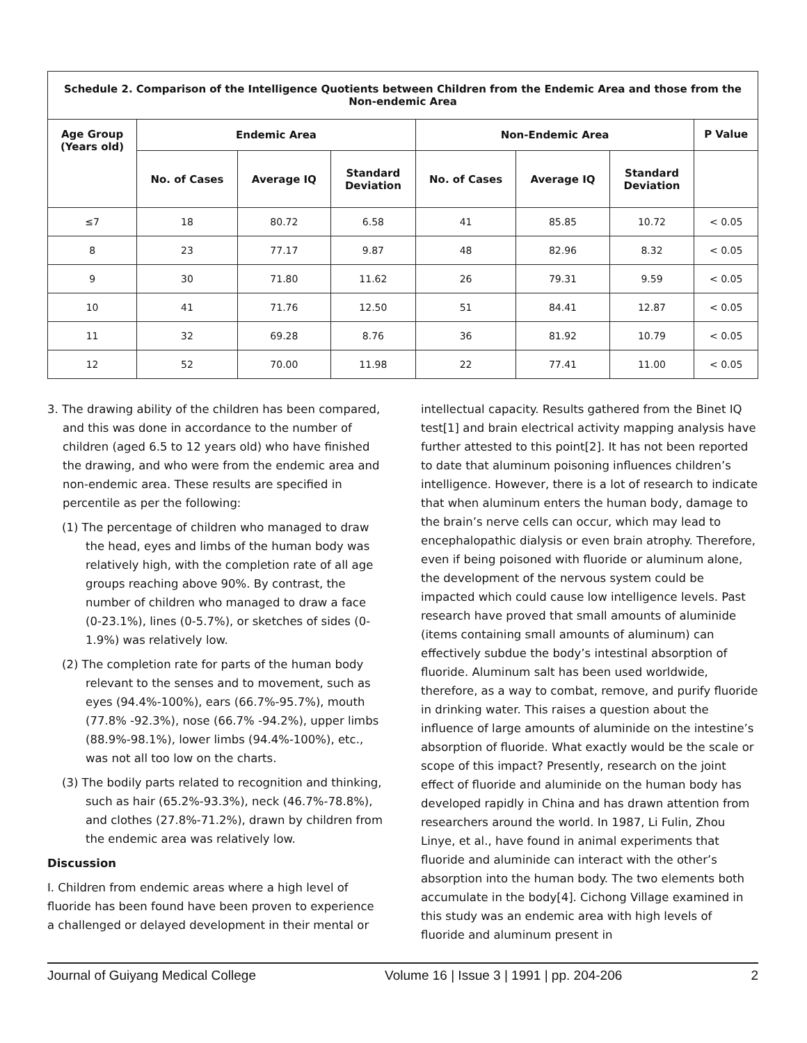| Schedule 2. Comparison of the Intelligence Quotients between Children from the Endemic Area and those from the Non-endemic Area | | | | | | | |
| --- | --- | --- | --- | --- | --- | --- | --- |
| Age Group (Years old) | Endemic Area | | | Non-Endemic Area | | | P Value |
| | No. of Cases | Average IQ | Standard Deviation | No. of Cases | Average IQ | Standard Deviation | |
| ≤7 | 18 | 80.72 | 6.58 | 41 | 85.85 | 10.72 | < 0.05 |
| 8 | 23 | 77.17 | 9.87 | 48 | 82.96 | 8.32 | < 0.05 |
| 9 | 30 | 71.80 | 11.62 | 26 | 79.31 | 9.59 | < 0.05 |
| 10 | 41 | 71.76 | 12.50 | 51 | 84.41 | 12.87 | < 0.05 |
| 11 | 32 | 69.28 | 8.76 | 36 | 81.92 | 10.79 | < 0.05 |
| 12 | 52 | 70.00 | 11.98 | 22 | 77.41 | 11.00 | < 0.05 |
3. The drawing ability of the children has been compared, and this was done in accordance to the number of children (aged 6.5 to 12 years old) who have finished the drawing, and who were from the endemic area and non-endemic area. These results are specified in percentile as per the following:
(1) The percentage of children who managed to draw the head, eyes and limbs of the human body was relatively high, with the completion rate of all age groups reaching above 90%. By contrast, the number of children who managed to draw a face (0-23.1%), lines (0-5.7%), or sketches of sides (0-1.9%) was relatively low.
(2) The completion rate for parts of the human body relevant to the senses and to movement, such as eyes (94.4%-100%), ears (66.7%-95.7%), mouth (77.8% -92.3%), nose (66.7% -94.2%), upper limbs (88.9%-98.1%), lower limbs (94.4%-100%), etc., was not all too low on the charts.
(3) The bodily parts related to recognition and thinking, such as hair (65.2%-93.3%), neck (46.7%-78.8%), and clothes (27.8%-71.2%), drawn by children from the endemic area was relatively low.
Discussion
I. Children from endemic areas where a high level of fluoride has been found have been proven to experience a challenged or delayed development in their mental or
intellectual capacity. Results gathered from the Binet IQ test[1] and brain electrical activity mapping analysis have further attested to this point[2]. It has not been reported to date that aluminum poisoning influences children’s intelligence. However, there is a lot of research to indicate that when aluminum enters the human body, damage to the brain’s nerve cells can occur, which may lead to encephalopathic dialysis or even brain atrophy. Therefore, even if being poisoned with fluoride or aluminum alone, the development of the nervous system could be impacted which could cause low intelligence levels. Past research have proved that small amounts of aluminide (items containing small amounts of aluminum) can effectively subdue the body’s intestinal absorption of fluoride. Aluminum salt has been used worldwide, therefore, as a way to combat, remove, and purify fluoride in drinking water. This raises a question about the influence of large amounts of aluminide on the intestine’s absorption of fluoride. What exactly would be the scale or scope of this impact? Presently, research on the joint effect of fluoride and aluminide on the human body has developed rapidly in China and has drawn attention from researchers around the world. In 1987, Li Fulin, Zhou Linye, et al., have found in animal experiments that fluoride and aluminide can interact with the other’s absorption into the human body. The two elements both accumulate in the body[4]. Cichong Village examined in this study was an endemic area with high levels of fluoride and aluminum present in
Journal of Guiyang Medical College Volume 16 | Issue 3 | 1991 | pp. 204-206 2